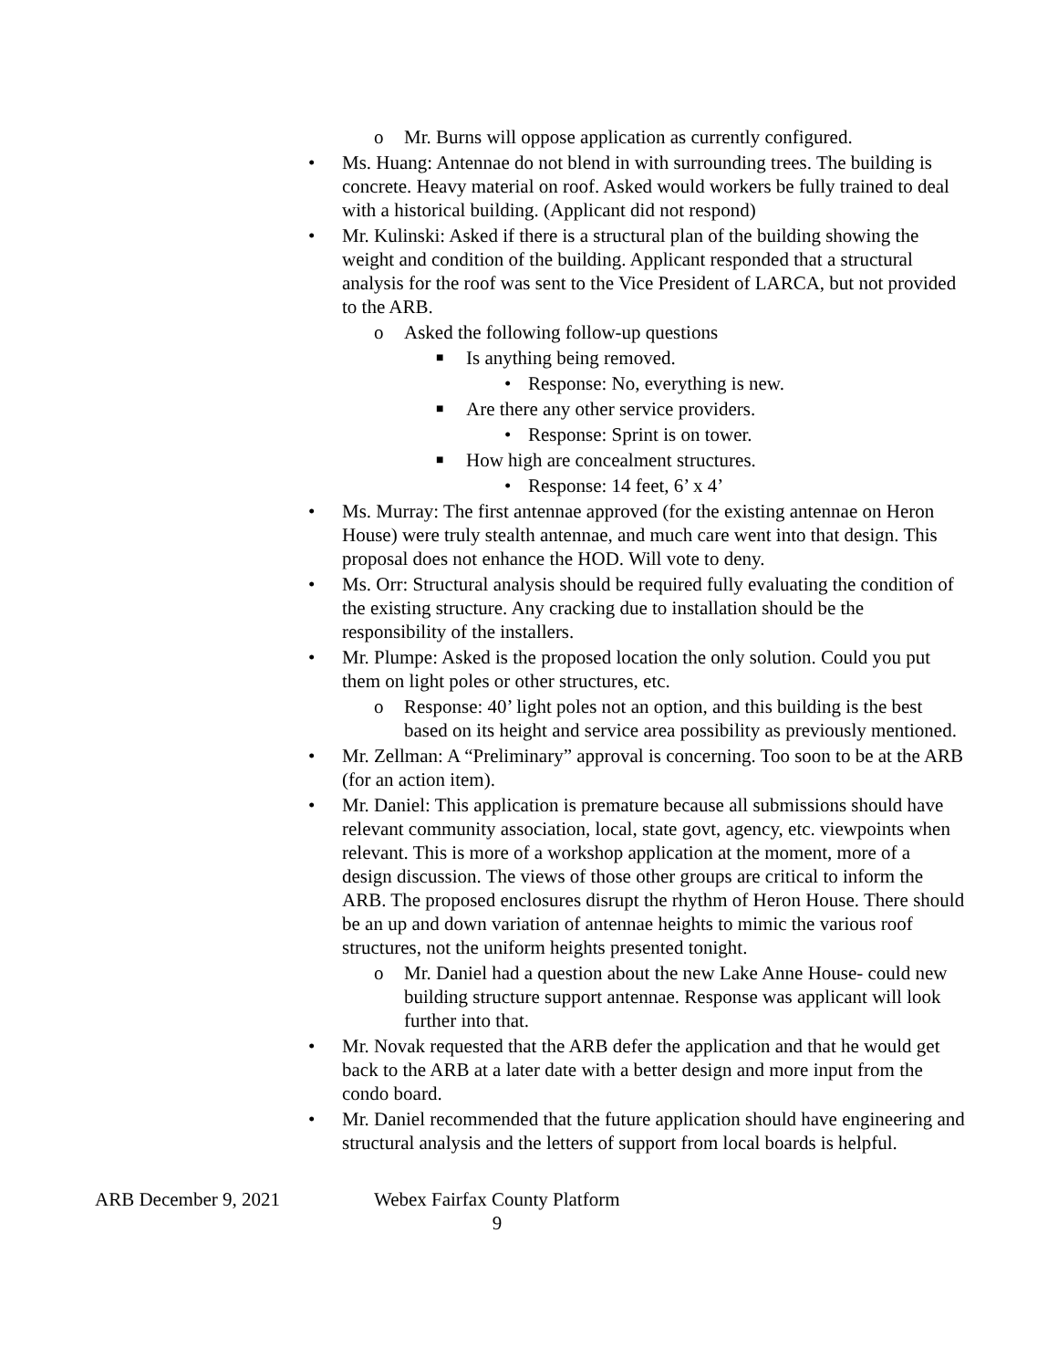o Mr. Burns will oppose application as currently configured.
• Ms. Huang: Antennae do not blend in with surrounding trees. The building is concrete. Heavy material on roof. Asked would workers be fully trained to deal with a historical building. (Applicant did not respond)
• Mr. Kulinski: Asked if there is a structural plan of the building showing the weight and condition of the building. Applicant responded that a structural analysis for the roof was sent to the Vice President of LARCA, but not provided to the ARB.
o Asked the following follow-up questions
■ Is anything being removed.
• Response: No, everything is new.
■ Are there any other service providers.
• Response: Sprint is on tower.
■ How high are concealment structures.
• Response: 14 feet, 6’ x 4’
• Ms. Murray: The first antennae approved (for the existing antennae on Heron House) were truly stealth antennae, and much care went into that design. This proposal does not enhance the HOD. Will vote to deny.
• Ms. Orr: Structural analysis should be required fully evaluating the condition of the existing structure. Any cracking due to installation should be the responsibility of the installers.
• Mr. Plumpe: Asked is the proposed location the only solution. Could you put them on light poles or other structures, etc.
o Response: 40’ light poles not an option, and this building is the best based on its height and service area possibility as previously mentioned.
• Mr. Zellman: A “Preliminary” approval is concerning. Too soon to be at the ARB (for an action item).
• Mr. Daniel: This application is premature because all submissions should have relevant community association, local, state govt, agency, etc. viewpoints when relevant. This is more of a workshop application at the moment, more of a design discussion. The views of those other groups are critical to inform the ARB. The proposed enclosures disrupt the rhythm of Heron House. There should be an up and down variation of antennae heights to mimic the various roof structures, not the uniform heights presented tonight.
o Mr. Daniel had a question about the new Lake Anne House- could new building structure support antennae. Response was applicant will look further into that.
• Mr. Novak requested that the ARB defer the application and that he would get back to the ARB at a later date with a better design and more input from the condo board.
• Mr. Daniel recommended that the future application should have engineering and structural analysis and the letters of support from local boards is helpful.
ARB December 9, 2021 Webex Fairfax County Platform
9